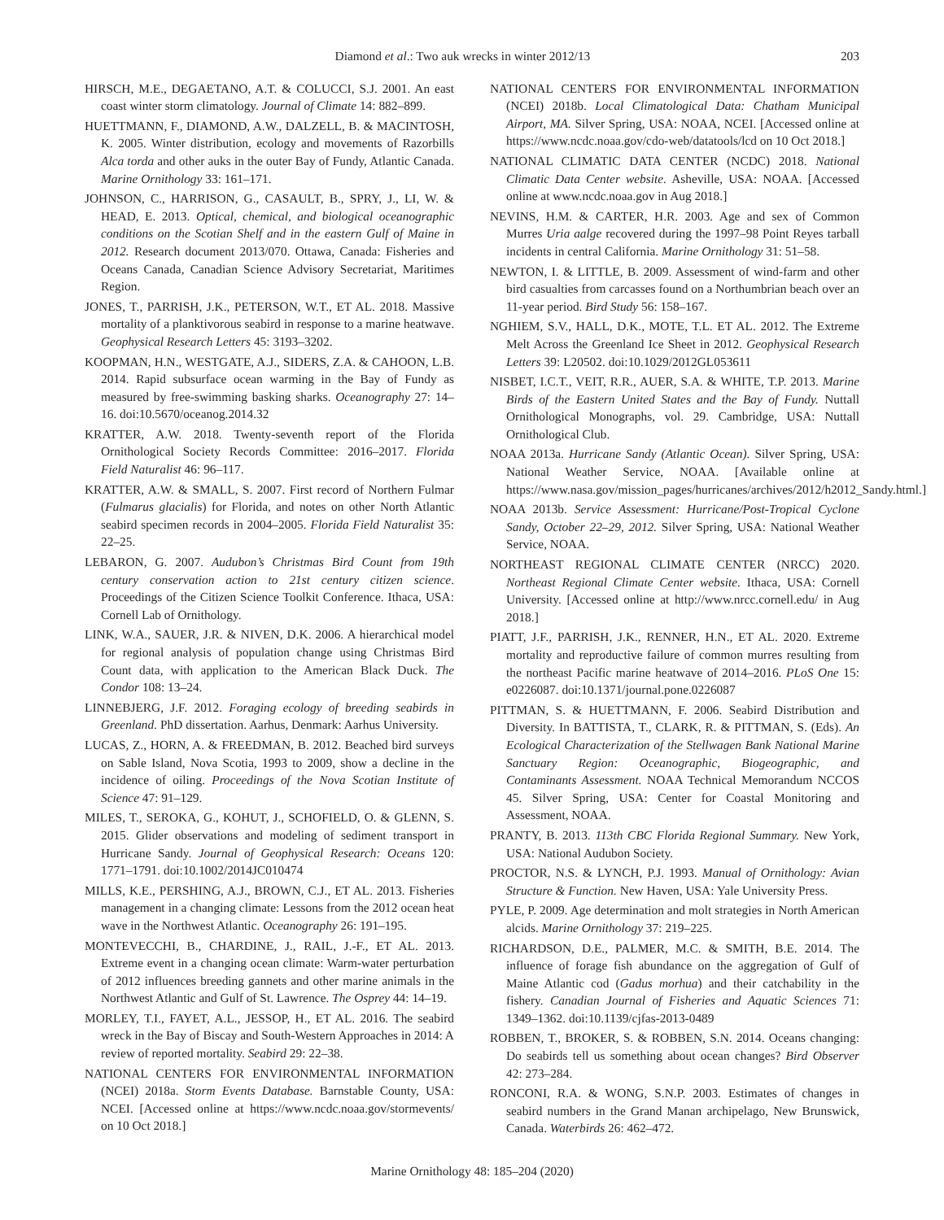Diamond et al.: Two auk wrecks in winter 2012/13 203
HIRSCH, M.E., DEGAETANO, A.T. & COLUCCI, S.J. 2001. An east coast winter storm climatology. Journal of Climate 14: 882–899.
HUETTMANN, F., DIAMOND, A.W., DALZELL, B. & MACINTOSH, K. 2005. Winter distribution, ecology and movements of Razorbills Alca torda and other auks in the outer Bay of Fundy, Atlantic Canada. Marine Ornithology 33: 161–171.
JOHNSON, C., HARRISON, G., CASAULT, B., SPRY, J., LI, W. & HEAD, E. 2013. Optical, chemical, and biological oceanographic conditions on the Scotian Shelf and in the eastern Gulf of Maine in 2012. Research document 2013/070. Ottawa, Canada: Fisheries and Oceans Canada, Canadian Science Advisory Secretariat, Maritimes Region.
JONES, T., PARRISH, J.K., PETERSON, W.T., ET AL. 2018. Massive mortality of a planktivorous seabird in response to a marine heatwave. Geophysical Research Letters 45: 3193–3202.
KOOPMAN, H.N., WESTGATE, A.J., SIDERS, Z.A. & CAHOON, L.B. 2014. Rapid subsurface ocean warming in the Bay of Fundy as measured by free-swimming basking sharks. Oceanography 27: 14–16. doi:10.5670/oceanog.2014.32
KRATTER, A.W. 2018. Twenty-seventh report of the Florida Ornithological Society Records Committee: 2016–2017. Florida Field Naturalist 46: 96–117.
KRATTER, A.W. & SMALL, S. 2007. First record of Northern Fulmar (Fulmarus glacialis) for Florida, and notes on other North Atlantic seabird specimen records in 2004–2005. Florida Field Naturalist 35: 22–25.
LEBARON, G. 2007. Audubon’s Christmas Bird Count from 19th century conservation action to 21st century citizen science. Proceedings of the Citizen Science Toolkit Conference. Ithaca, USA: Cornell Lab of Ornithology.
LINK, W.A., SAUER, J.R. & NIVEN, D.K. 2006. A hierarchical model for regional analysis of population change using Christmas Bird Count data, with application to the American Black Duck. The Condor 108: 13–24.
LINNEBJERG, J.F. 2012. Foraging ecology of breeding seabirds in Greenland. PhD dissertation. Aarhus, Denmark: Aarhus University.
LUCAS, Z., HORN, A. & FREEDMAN, B. 2012. Beached bird surveys on Sable Island, Nova Scotia, 1993 to 2009, show a decline in the incidence of oiling. Proceedings of the Nova Scotian Institute of Science 47: 91–129.
MILES, T., SEROKA, G., KOHUT, J., SCHOFIELD, O. & GLENN, S. 2015. Glider observations and modeling of sediment transport in Hurricane Sandy. Journal of Geophysical Research: Oceans 120: 1771–1791. doi:10.1002/2014JC010474
MILLS, K.E., PERSHING, A.J., BROWN, C.J., ET AL. 2013. Fisheries management in a changing climate: Lessons from the 2012 ocean heat wave in the Northwest Atlantic. Oceanography 26: 191–195.
MONTEVECCHI, B., CHARDINE, J., RAIL, J.-F., ET AL. 2013. Extreme event in a changing ocean climate: Warm-water perturbation of 2012 influences breeding gannets and other marine animals in the Northwest Atlantic and Gulf of St. Lawrence. The Osprey 44: 14–19.
MORLEY, T.I., FAYET, A.L., JESSOP, H., ET AL. 2016. The seabird wreck in the Bay of Biscay and South-Western Approaches in 2014: A review of reported mortality. Seabird 29: 22–38.
NATIONAL CENTERS FOR ENVIRONMENTAL INFORMATION (NCEI) 2018a. Storm Events Database. Barnstable County, USA: NCEI. [Accessed online at https://www.ncdc.noaa.gov/stormevents/ on 10 Oct 2018.]
NATIONAL CENTERS FOR ENVIRONMENTAL INFORMATION (NCEI) 2018b. Local Climatological Data: Chatham Municipal Airport, MA. Silver Spring, USA: NOAA, NCEI. [Accessed online at https://www.ncdc.noaa.gov/cdo-web/datatools/lcd on 10 Oct 2018.]
NATIONAL CLIMATIC DATA CENTER (NCDC) 2018. National Climatic Data Center website. Asheville, USA: NOAA. [Accessed online at www.ncdc.noaa.gov in Aug 2018.]
NEVINS, H.M. & CARTER, H.R. 2003. Age and sex of Common Murres Uria aalge recovered during the 1997–98 Point Reyes tarball incidents in central California. Marine Ornithology 31: 51–58.
NEWTON, I. & LITTLE, B. 2009. Assessment of wind-farm and other bird casualties from carcasses found on a Northumbrian beach over an 11-year period. Bird Study 56: 158–167.
NGHIEM, S.V., HALL, D.K., MOTE, T.L. ET AL. 2012. The Extreme Melt Across the Greenland Ice Sheet in 2012. Geophysical Research Letters 39: L20502. doi:10.1029/2012GL053611
NISBET, I.C.T., VEIT, R.R., AUER, S.A. & WHITE, T.P. 2013. Marine Birds of the Eastern United States and the Bay of Fundy. Nuttall Ornithological Monographs, vol. 29. Cambridge, USA: Nuttall Ornithological Club.
NOAA 2013a. Hurricane Sandy (Atlantic Ocean). Silver Spring, USA: National Weather Service, NOAA. [Available online at https://www.nasa.gov/mission_pages/hurricanes/archives/2012/h2012_Sandy.html.]
NOAA 2013b. Service Assessment: Hurricane/Post-Tropical Cyclone Sandy, October 22–29, 2012. Silver Spring, USA: National Weather Service, NOAA.
NORTHEAST REGIONAL CLIMATE CENTER (NRCC) 2020. Northeast Regional Climate Center website. Ithaca, USA: Cornell University. [Accessed online at http://www.nrcc.cornell.edu/ in Aug 2018.]
PIATT, J.F., PARRISH, J.K., RENNER, H.N., ET AL. 2020. Extreme mortality and reproductive failure of common murres resulting from the northeast Pacific marine heatwave of 2014–2016. PLoS One 15: e0226087. doi:10.1371/journal.pone.0226087
PITTMAN, S. & HUETTMANN, F. 2006. Seabird Distribution and Diversity. In BATTISTA, T., CLARK, R. & PITTMAN, S. (Eds). An Ecological Characterization of the Stellwagen Bank National Marine Sanctuary Region: Oceanographic, Biogeographic, and Contaminants Assessment. NOAA Technical Memorandum NCCOS 45. Silver Spring, USA: Center for Coastal Monitoring and Assessment, NOAA.
PRANTY, B. 2013. 113th CBC Florida Regional Summary. New York, USA: National Audubon Society.
PROCTOR, N.S. & LYNCH, P.J. 1993. Manual of Ornithology: Avian Structure & Function. New Haven, USA: Yale University Press.
PYLE, P. 2009. Age determination and molt strategies in North American alcids. Marine Ornithology 37: 219–225.
RICHARDSON, D.E., PALMER, M.C. & SMITH, B.E. 2014. The influence of forage fish abundance on the aggregation of Gulf of Maine Atlantic cod (Gadus morhua) and their catchability in the fishery. Canadian Journal of Fisheries and Aquatic Sciences 71: 1349–1362. doi:10.1139/cjfas-2013-0489
ROBBEN, T., BROKER, S. & ROBBEN, S.N. 2014. Oceans changing: Do seabirds tell us something about ocean changes? Bird Observer 42: 273–284.
RONCONI, R.A. & WONG, S.N.P. 2003. Estimates of changes in seabird numbers in the Grand Manan archipelago, New Brunswick, Canada. Waterbirds 26: 462–472.
Marine Ornithology 48: 185–204 (2020)